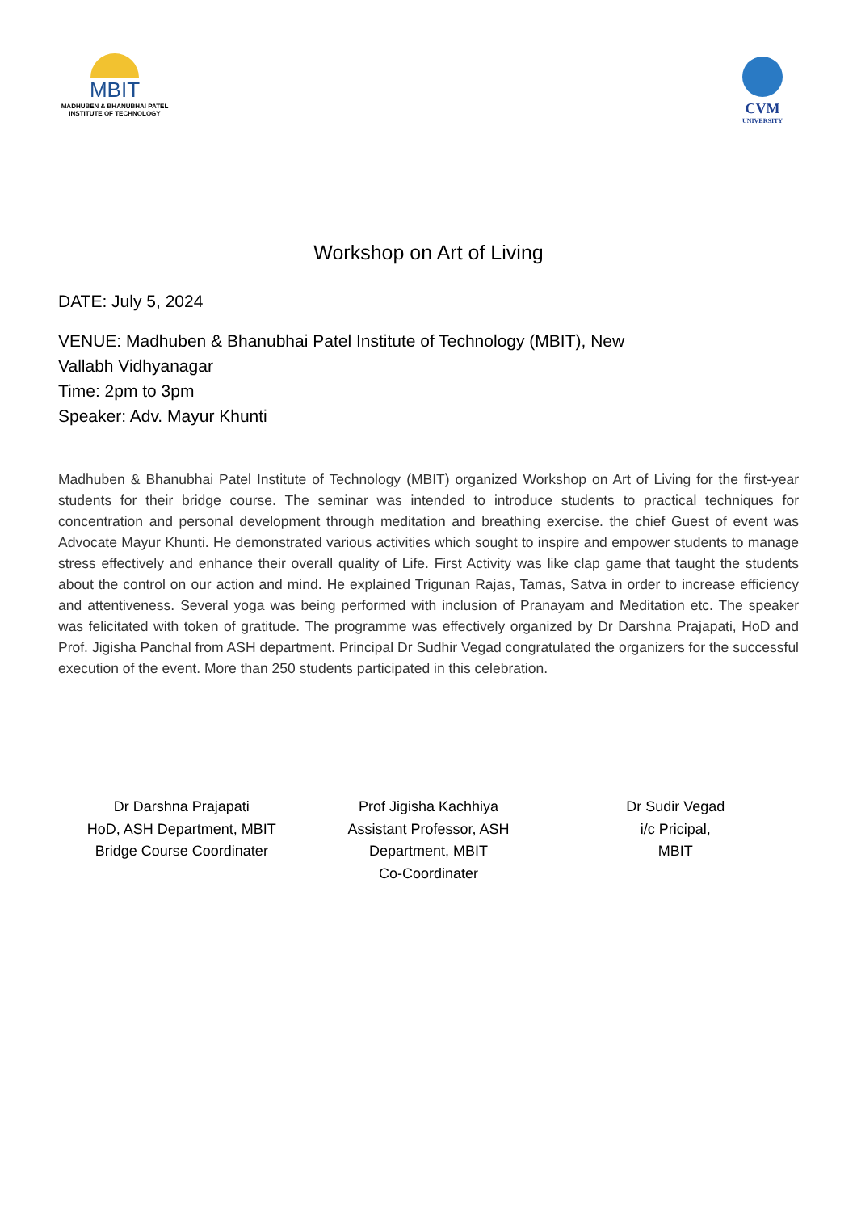MBIT
MADHUBEN & BHANUBHAI PATEL
INSTITUTE OF TECHNOLOGY
CVM
UNIVERSITY
Workshop on Art of Living
DATE: July 5, 2024
VENUE: Madhuben & Bhanubhai Patel Institute of Technology (MBIT), New
Vallabh Vidhyanagar
Time: 2pm to 3pm
Speaker: Adv. Mayur Khunti
Madhuben & Bhanubhai Patel Institute of Technology (MBIT) organized Workshop on Art of Living for the first-year students for their bridge course. The seminar was intended to introduce students to practical techniques for concentration and personal development through meditation and breathing exercise. the chief Guest of event was Advocate Mayur Khunti. He demonstrated various activities which sought to inspire and empower students to manage stress effectively and enhance their overall quality of Life. First Activity was like clap game that taught the students about the control on our action and mind. He explained Trigunan Rajas, Tamas, Satva in order to increase efficiency and attentiveness. Several yoga was being performed with inclusion of Pranayam and Meditation etc. The speaker was felicitated with token of gratitude. The programme was effectively organized by Dr Darshna Prajapati, HoD and Prof. Jigisha Panchal from ASH department. Principal Dr Sudhir Vegad congratulated the organizers for the successful execution of the event. More than 250 students participated in this celebration.
Dr Darshna Prajapati
HoD, ASH Department, MBIT
Bridge Course Coordinater
Prof Jigisha Kachhiya
Assistant Professor, ASH
Department, MBIT
Co-Coordinater
Dr Sudir Vegad
i/c Pricipal,
MBIT